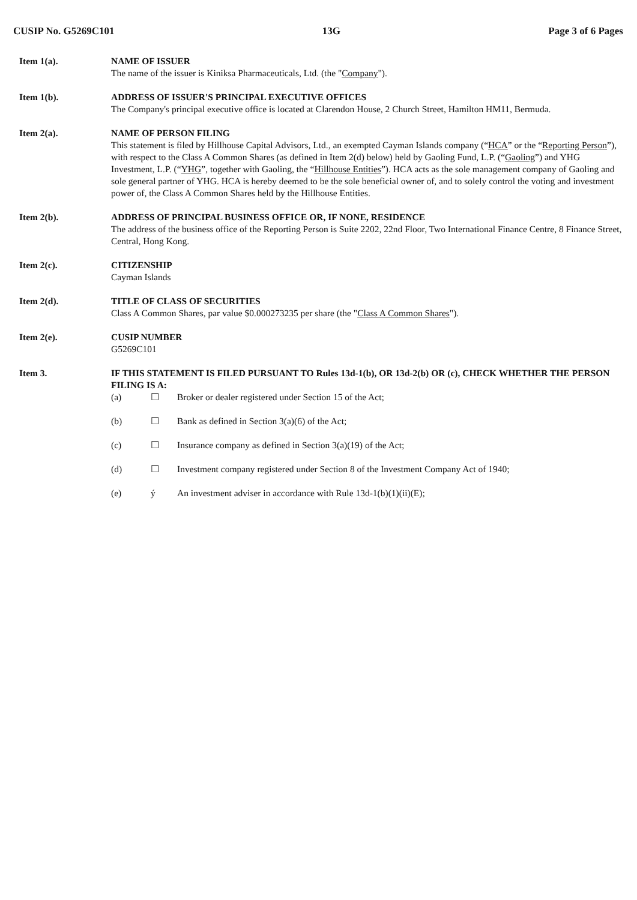CUSIP No. G5269C101 13G Page 3 of 6 Pages
Item 1(a). NAME OF ISSUER
The name of the issuer is Kiniksa Pharmaceuticals, Ltd. (the "Company").
Item 1(b). ADDRESS OF ISSUER'S PRINCIPAL EXECUTIVE OFFICES
The Company's principal executive office is located at Clarendon House, 2 Church Street, Hamilton HM11, Bermuda.
Item 2(a). NAME OF PERSON FILING
This statement is filed by Hillhouse Capital Advisors, Ltd., an exempted Cayman Islands company (“HCA” or the “Reporting Person”), with respect to the Class A Common Shares (as defined in Item 2(d) below) held by Gaoling Fund, L.P. (“Gaoling”) and YHG Investment, L.P. (“YHG”, together with Gaoling, the “Hillhouse Entities”). HCA acts as the sole management company of Gaoling and sole general partner of YHG. HCA is hereby deemed to be the sole beneficial owner of, and to solely control the voting and investment power of, the Class A Common Shares held by the Hillhouse Entities.
Item 2(b). ADDRESS OF PRINCIPAL BUSINESS OFFICE OR, IF NONE, RESIDENCE
The address of the business office of the Reporting Person is Suite 2202, 22nd Floor, Two International Finance Centre, 8 Finance Street, Central, Hong Kong.
Item 2(c). CITIZENSHIP
Cayman Islands
Item 2(d). TITLE OF CLASS OF SECURITIES
Class A Common Shares, par value $0.000273235 per share (the "Class A Common Shares").
Item 2(e). CUSIP NUMBER
G5269C101
Item 3. IF THIS STATEMENT IS FILED PURSUANT TO Rules 13d-1(b), OR 13d-2(b) OR (c), CHECK WHETHER THE PERSON FILING IS A:
(a) ☐ Broker or dealer registered under Section 15 of the Act;
(b) ☐ Bank as defined in Section 3(a)(6) of the Act;
(c) ☐ Insurance company as defined in Section 3(a)(19) of the Act;
(d) ☐ Investment company registered under Section 8 of the Investment Company Act of 1940;
(e) ý An investment adviser in accordance with Rule 13d-1(b)(1)(ii)(E);